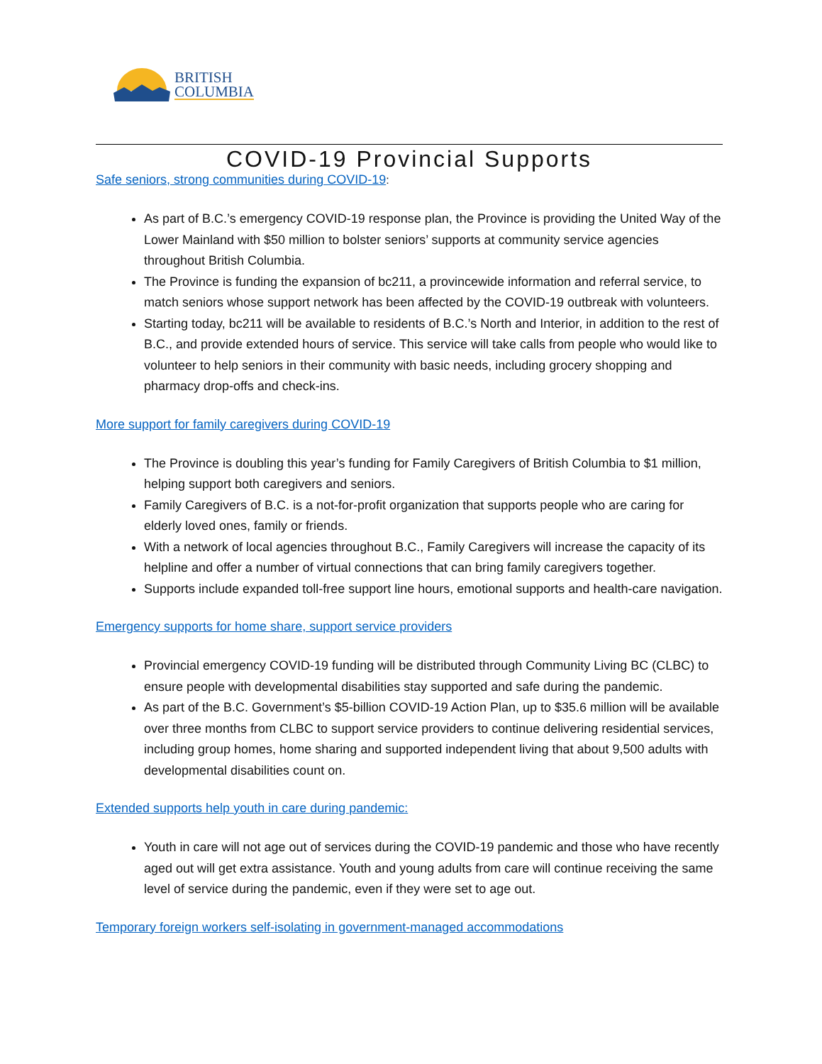BRITISH
COLUMBIA
COVID-19 Provincial Supports
Safe seniors, strong communities during COVID-19:
As part of B.C.’s emergency COVID-19 response plan, the Province is providing the United Way of the Lower Mainland with $50 million to bolster seniors’ supports at community service agencies throughout British Columbia.
The Province is funding the expansion of bc211, a provincewide information and referral service, to match seniors whose support network has been affected by the COVID-19 outbreak with volunteers.
Starting today, bc211 will be available to residents of B.C.’s North and Interior, in addition to the rest of B.C., and provide extended hours of service. This service will take calls from people who would like to volunteer to help seniors in their community with basic needs, including grocery shopping and pharmacy drop-offs and check-ins.
More support for family caregivers during COVID-19
The Province is doubling this year’s funding for Family Caregivers of British Columbia to $1 million, helping support both caregivers and seniors.
Family Caregivers of B.C. is a not-for-profit organization that supports people who are caring for elderly loved ones, family or friends.
With a network of local agencies throughout B.C., Family Caregivers will increase the capacity of its helpline and offer a number of virtual connections that can bring family caregivers together.
Supports include expanded toll-free support line hours, emotional supports and health-care navigation.
Emergency supports for home share, support service providers
Provincial emergency COVID-19 funding will be distributed through Community Living BC (CLBC) to ensure people with developmental disabilities stay supported and safe during the pandemic.
As part of the B.C. Government’s $5-billion COVID-19 Action Plan, up to $35.6 million will be available over three months from CLBC to support service providers to continue delivering residential services, including group homes, home sharing and supported independent living that about 9,500 adults with developmental disabilities count on.
Extended supports help youth in care during pandemic:
Youth in care will not age out of services during the COVID-19 pandemic and those who have recently aged out will get extra assistance. Youth and young adults from care will continue receiving the same level of service during the pandemic, even if they were set to age out.
Temporary foreign workers self-isolating in government-managed accommodations